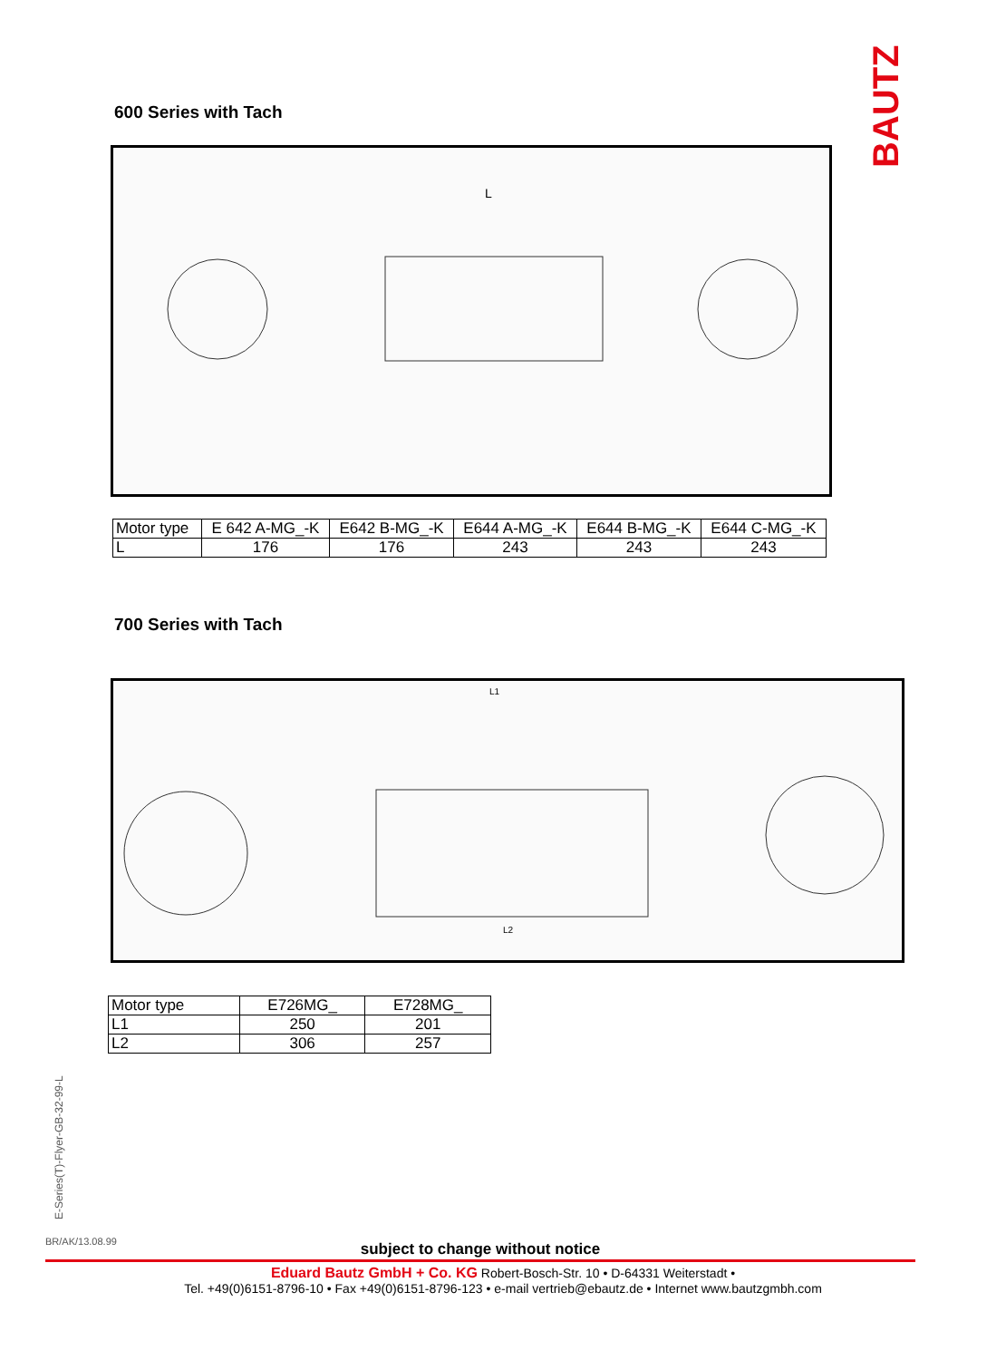BAUTZ
600 Series with Tach
L
| Motor type | E 642 A-MG_-K | E642 B-MG_-K | E644 A-MG_-K | E644 B-MG_-K | E644 C-MG_-K |
| L | 176 | 176 | 243 | 243 | 243 |
700 Series with Tach
L1
L2
| Motor type | E726MG_ | E728MG_ |
| L1 | 250 | 201 |
| L2 | 306 | 257 |
E-Series(T)-Flyer-GB-32-99-L
BR/AK/13.08.99
subject to change without notice
Eduard Bautz GmbH + Co. KG Robert-Bosch-Str. 10 • D-64331 Weiterstadt •
Tel. +49(0)6151-8796-10 • Fax +49(0)6151-8796-123 • e-mail vertrieb@ebautz.de • Internet www.bautzgmbh.com